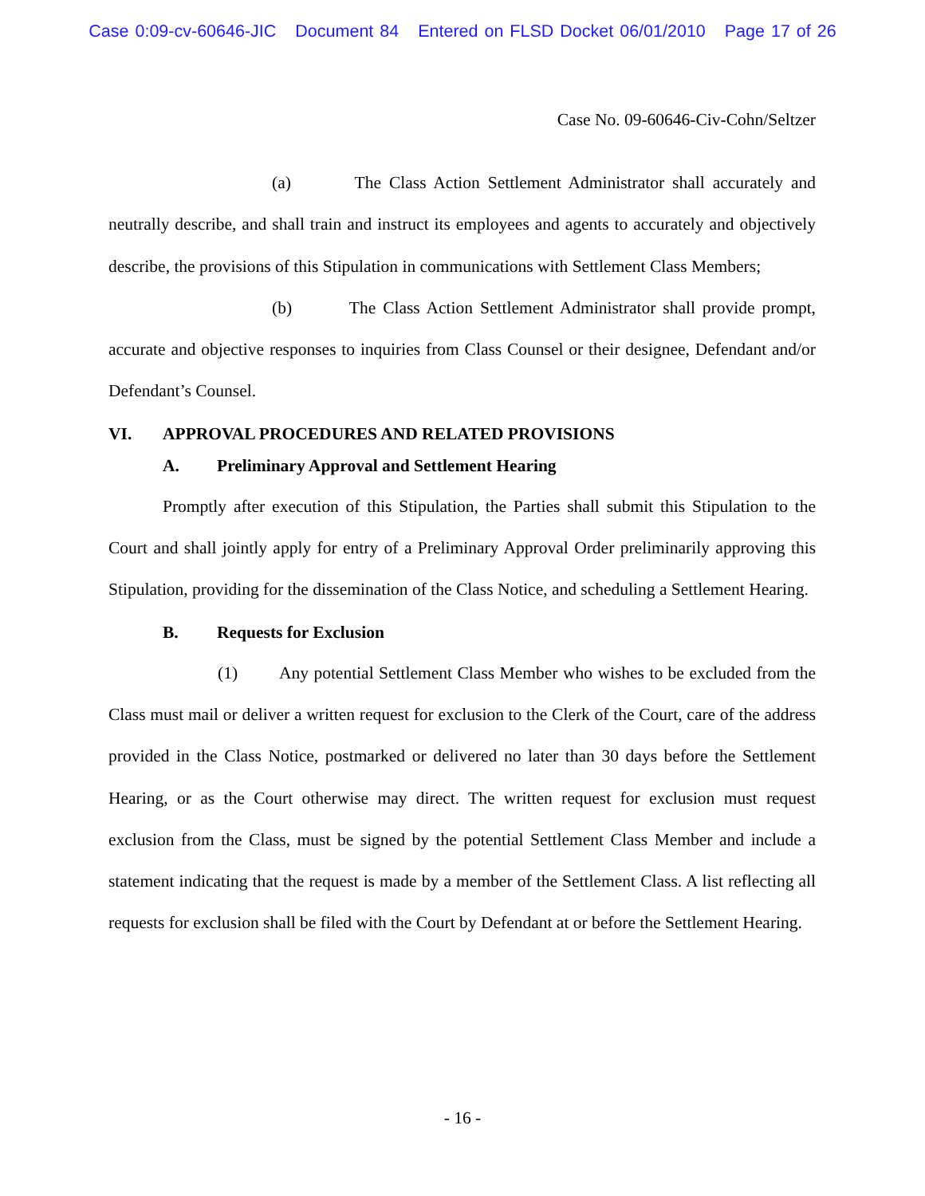Case 0:09-cv-60646-JIC Document 84 Entered on FLSD Docket 06/01/2010 Page 17 of 26
Case No. 09-60646-Civ-Cohn/Seltzer
(a) The Class Action Settlement Administrator shall accurately and neutrally describe, and shall train and instruct its employees and agents to accurately and objectively describe, the provisions of this Stipulation in communications with Settlement Class Members;
(b) The Class Action Settlement Administrator shall provide prompt, accurate and objective responses to inquiries from Class Counsel or their designee, Defendant and/or Defendant’s Counsel.
VI. APPROVAL PROCEDURES AND RELATED PROVISIONS
A. Preliminary Approval and Settlement Hearing
Promptly after execution of this Stipulation, the Parties shall submit this Stipulation to the Court and shall jointly apply for entry of a Preliminary Approval Order preliminarily approving this Stipulation, providing for the dissemination of the Class Notice, and scheduling a Settlement Hearing.
B. Requests for Exclusion
(1) Any potential Settlement Class Member who wishes to be excluded from the Class must mail or deliver a written request for exclusion to the Clerk of the Court, care of the address provided in the Class Notice, postmarked or delivered no later than 30 days before the Settlement Hearing, or as the Court otherwise may direct. The written request for exclusion must request exclusion from the Class, must be signed by the potential Settlement Class Member and include a statement indicating that the request is made by a member of the Settlement Class. A list reflecting all requests for exclusion shall be filed with the Court by Defendant at or before the Settlement Hearing.
- 16 -